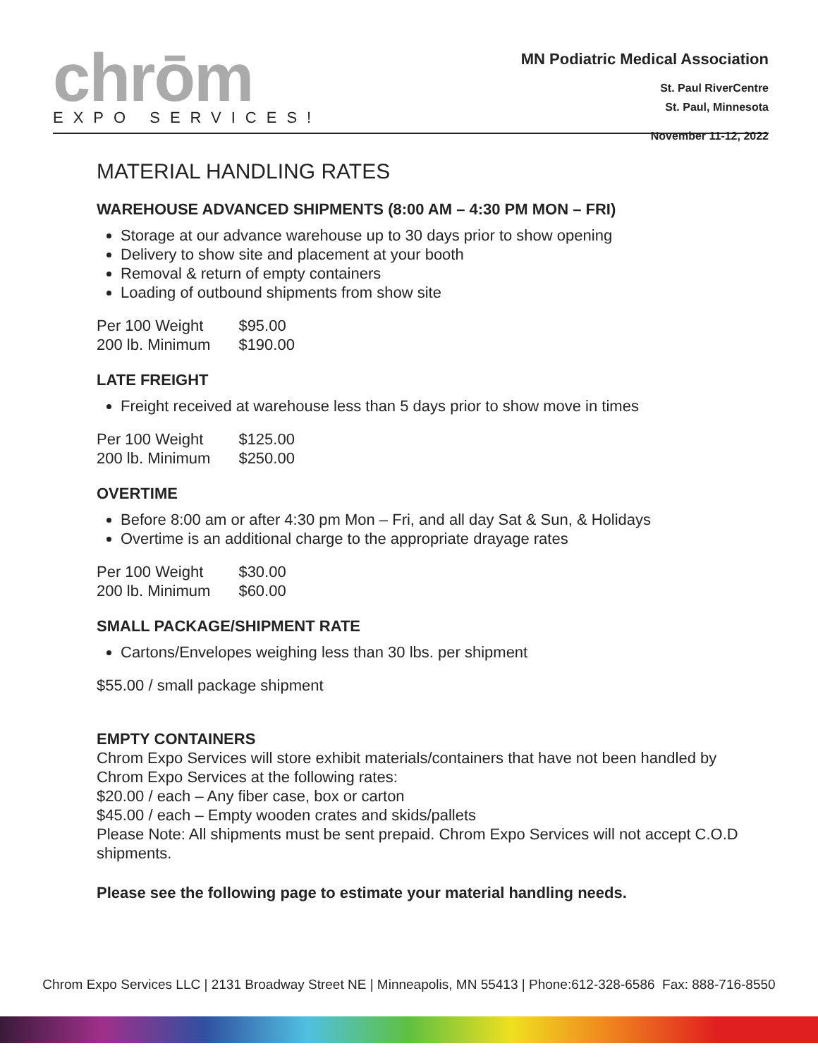chrōm
EXPO SERVICES!
MN Podiatric Medical Association
St. Paul RiverCentre
St. Paul, Minnesota
November 11-12, 2022
MATERIAL HANDLING RATES
WAREHOUSE ADVANCED SHIPMENTS (8:00 AM – 4:30 PM MON – FRI)
Storage at our advance warehouse up to 30 days prior to show opening
Delivery to show site and placement at your booth
Removal & return of empty containers
Loading of outbound shipments from show site
| Per 100 Weight | $95.00 |
| 200 lb. Minimum | $190.00 |
LATE FREIGHT
Freight received at warehouse less than 5 days prior to show move in times
| Per 100 Weight | $125.00 |
| 200 lb. Minimum | $250.00 |
OVERTIME
Before 8:00 am or after 4:30 pm Mon – Fri, and all day Sat & Sun, & Holidays
Overtime is an additional charge to the appropriate drayage rates
| Per 100 Weight | $30.00 |
| 200 lb. Minimum | $60.00 |
SMALL PACKAGE/SHIPMENT RATE
Cartons/Envelopes weighing less than 30 lbs. per shipment
$55.00 / small package shipment
EMPTY CONTAINERS
Chrom Expo Services will store exhibit materials/containers that have not been handled by Chrom Expo Services at the following rates:
$20.00 / each – Any fiber case, box or carton
$45.00 / each – Empty wooden crates and skids/pallets
Please Note: All shipments must be sent prepaid. Chrom Expo Services will not accept C.O.D shipments.
Please see the following page to estimate your material handling needs.
Chrom Expo Services LLC | 2131 Broadway Street NE | Minneapolis, MN 55413 | Phone:612-328-6586 Fax: 888-716-8550